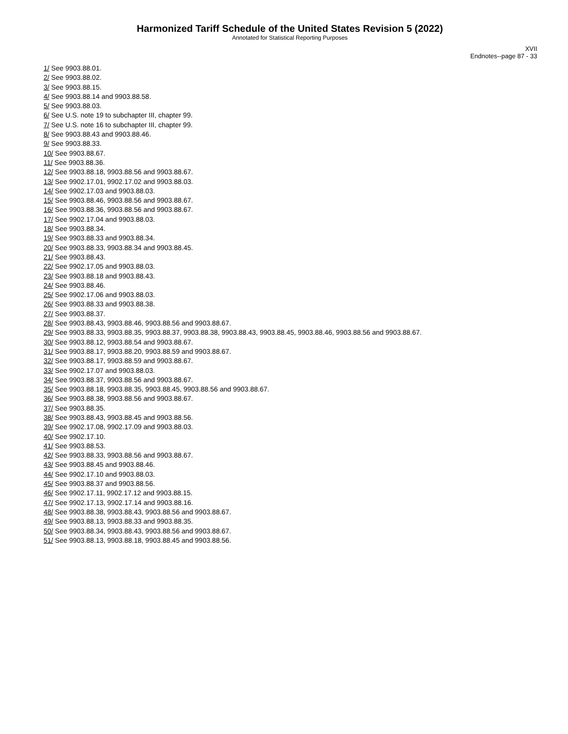Harmonized Tariff Schedule of the United States Revision 5 (2022)
Annotated for Statistical Reporting Purposes
XVII
Endnotes--page 87 - 33
1/ See 9903.88.01.
2/ See 9903.88.02.
3/ See 9903.88.15.
4/ See 9903.88.14 and 9903.88.58.
5/ See 9903.88.03.
6/ See U.S. note 19 to subchapter III, chapter 99.
7/ See U.S. note 16 to subchapter III, chapter 99.
8/ See 9903.88.43 and 9903.88.46.
9/ See 9903.88.33.
10/ See 9903.88.67.
11/ See 9903.88.36.
12/ See 9903.88.18, 9903.88.56 and 9903.88.67.
13/ See 9902.17.01, 9902.17.02 and 9903.88.03.
14/ See 9902.17.03 and 9903.88.03.
15/ See 9903.88.46, 9903.88.56 and 9903.88.67.
16/ See 9903.88.36, 9903.88.56 and 9903.88.67.
17/ See 9902.17.04 and 9903.88.03.
18/ See 9903.88.34.
19/ See 9903.88.33 and 9903.88.34.
20/ See 9903.88.33, 9903.88.34 and 9903.88.45.
21/ See 9903.88.43.
22/ See 9902.17.05 and 9903.88.03.
23/ See 9903.88.18 and 9903.88.43.
24/ See 9903.88.46.
25/ See 9902.17.06 and 9903.88.03.
26/ See 9903.88.33 and 9903.88.38.
27/ See 9903.88.37.
28/ See 9903.88.43, 9903.88.46, 9903.88.56 and 9903.88.67.
29/ See 9903.88.33, 9903.88.35, 9903.88.37, 9903.88.38, 9903.88.43, 9903.88.45, 9903.88.46, 9903.88.56 and 9903.88.67.
30/ See 9903.88.12, 9903.88.54 and 9903.88.67.
31/ See 9903.88.17, 9903.88.20, 9903.88.59 and 9903.88.67.
32/ See 9903.88.17, 9903.88.59 and 9903.88.67.
33/ See 9902.17.07 and 9903.88.03.
34/ See 9903.88.37, 9903.88.56 and 9903.88.67.
35/ See 9903.88.18, 9903.88.35, 9903.88.45, 9903.88.56 and 9903.88.67.
36/ See 9903.88.38, 9903.88.56 and 9903.88.67.
37/ See 9903.88.35.
38/ See 9903.88.43, 9903.88.45 and 9903.88.56.
39/ See 9902.17.08, 9902.17.09 and 9903.88.03.
40/ See 9902.17.10.
41/ See 9903.88.53.
42/ See 9903.88.33, 9903.88.56 and 9903.88.67.
43/ See 9903.88.45 and 9903.88.46.
44/ See 9902.17.10 and 9903.88.03.
45/ See 9903.88.37 and 9903.88.56.
46/ See 9902.17.11, 9902.17.12 and 9903.88.15.
47/ See 9902.17.13, 9902.17.14 and 9903.88.16.
48/ See 9903.88.38, 9903.88.43, 9903.88.56 and 9903.88.67.
49/ See 9903.88.13, 9903.88.33 and 9903.88.35.
50/ See 9903.88.34, 9903.88.43, 9903.88.56 and 9903.88.67.
51/ See 9903.88.13, 9903.88.18, 9903.88.45 and 9903.88.56.